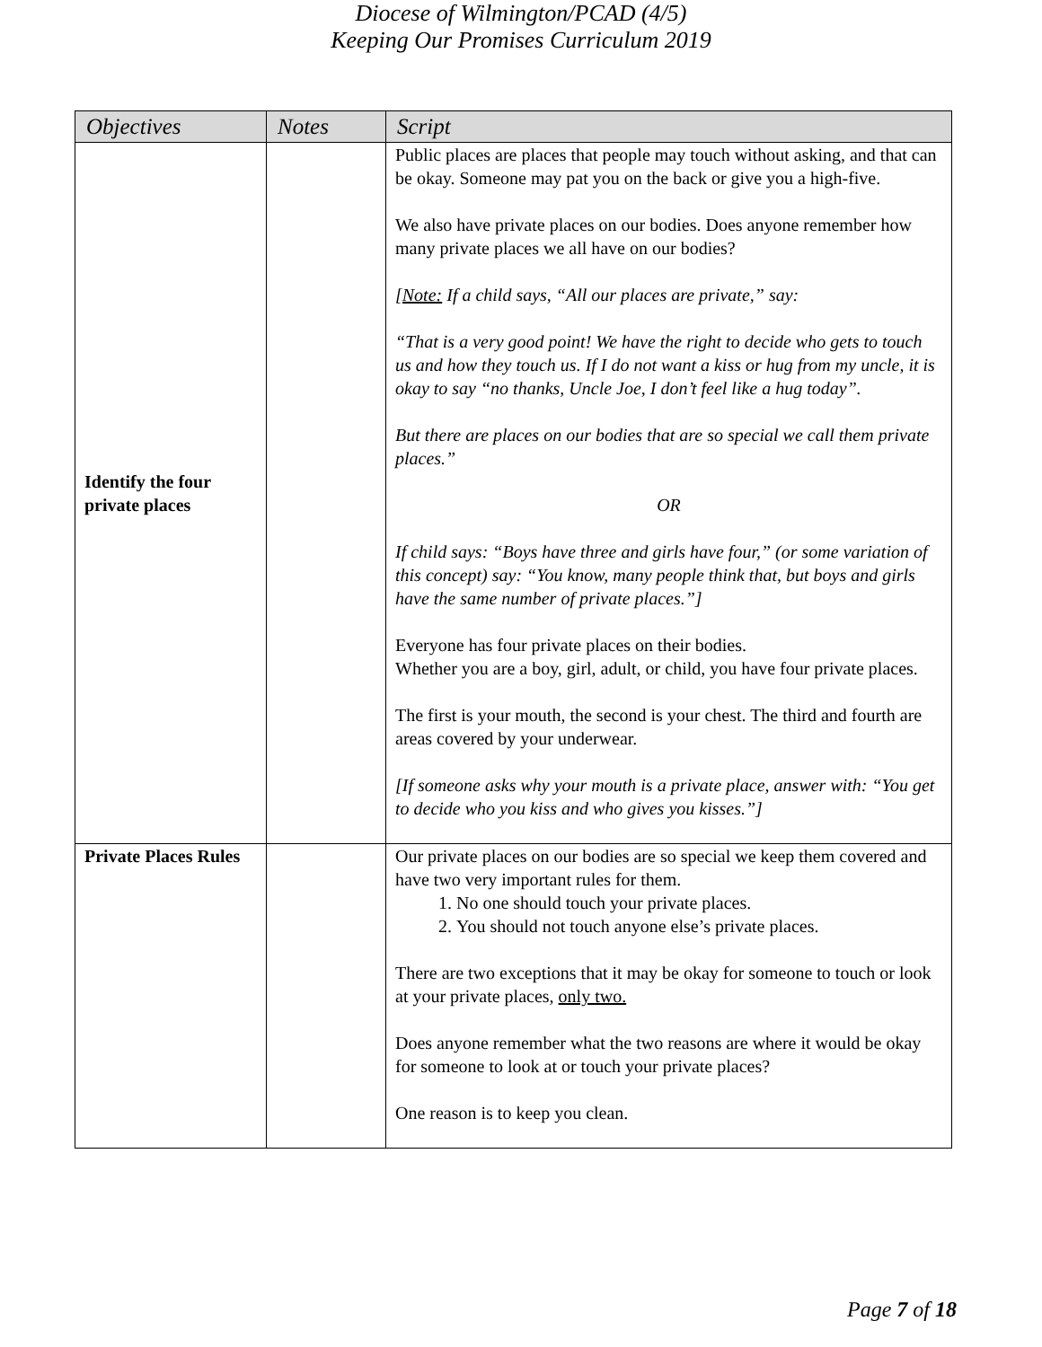Diocese of Wilmington/PCAD (4/5)
Keeping Our Promises Curriculum 2019
| Objectives | Notes | Script |
| --- | --- | --- |
| Identify the four private places | | Public places are places that people may touch without asking, and that can be okay. Someone may pat you on the back or give you a high-five. We also have private places on our bodies. Does anyone remember how many private places we all have on our bodies? [Note: If a child says, “All our places are private,” say: “That is a very good point! We have the right to decide who gets to touch us and how they touch us. If I do not want a kiss or hug from my uncle, it is okay to say “no thanks, Uncle Joe, I don’t feel like a hug today”. But there are places on our bodies that are so special we call them private places.” OR If child says: “Boys have three and girls have four,” (or some variation of this concept) say: “You know, many people think that, but boys and girls have the same number of private places.”] Everyone has four private places on their bodies. Whether you are a boy, girl, adult, or child, you have four private places. The first is your mouth, the second is your chest. The third and fourth are areas covered by your underwear. [If someone asks why your mouth is a private place, answer with: “You get to decide who you kiss and who gives you kisses.”] |
| Private Places Rules | | Our private places on our bodies are so special we keep them covered and have two very important rules for them. 1. No one should touch your private places. 2. You should not touch anyone else’s private places. There are two exceptions that it may be okay for someone to touch or look at your private places, only two. Does anyone remember what the two reasons are where it would be okay for someone to look at or touch your private places? One reason is to keep you clean. |
Page 7 of 18